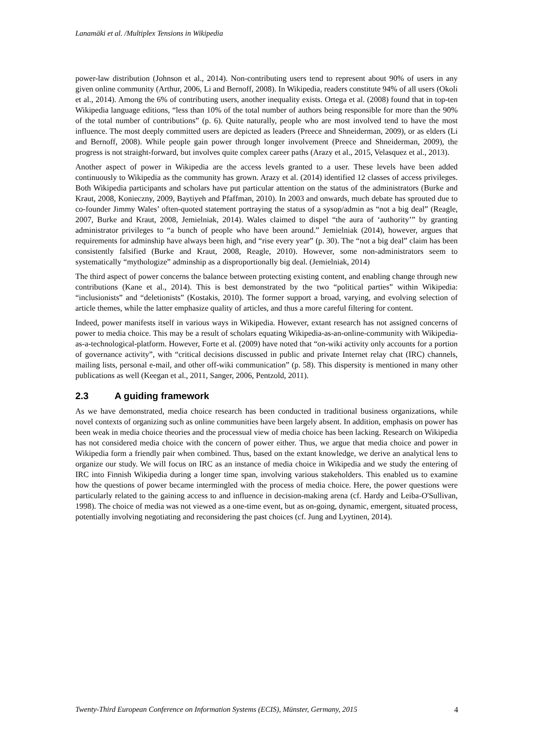Lanamäki et al. /Multiplex Tensions in Wikipedia
power-law distribution (Johnson et al., 2014). Non-contributing users tend to represent about 90% of users in any given online community (Arthur, 2006, Li and Bernoff, 2008). In Wikipedia, readers constitute 94% of all users (Okoli et al., 2014). Among the 6% of contributing users, another inequality exists. Ortega et al. (2008) found that in top-ten Wikipedia language editions, “less than 10% of the total number of authors being responsible for more than the 90% of the total number of contributions” (p. 6). Quite naturally, people who are most involved tend to have the most influence. The most deeply committed users are depicted as leaders (Preece and Shneiderman, 2009), or as elders (Li and Bernoff, 2008). While people gain power through longer involvement (Preece and Shneiderman, 2009), the progress is not straight-forward, but involves quite complex career paths (Arazy et al., 2015, Velasquez et al., 2013).
Another aspect of power in Wikipedia are the access levels granted to a user. These levels have been added continuously to Wikipedia as the community has grown. Arazy et al. (2014) identified 12 classes of access privileges. Both Wikipedia participants and scholars have put particular attention on the status of the administrators (Burke and Kraut, 2008, Konieczny, 2009, Baytiyeh and Pfaffman, 2010). In 2003 and onwards, much debate has sprouted due to co-founder Jimmy Wales’ often-quoted statement portraying the status of a sysop/admin as “not a big deal” (Reagle, 2007, Burke and Kraut, 2008, Jemielniak, 2014). Wales claimed to dispel “the aura of ‘authority’” by granting administrator privileges to “a bunch of people who have been around.” Jemielniak (2014), however, argues that requirements for adminship have always been high, and “rise every year” (p. 30). The “not a big deal” claim has been consistently falsified (Burke and Kraut, 2008, Reagle, 2010). However, some non-administrators seem to systematically “mythologize” adminship as a disproportionally big deal. (Jemielniak, 2014)
The third aspect of power concerns the balance between protecting existing content, and enabling change through new contributions (Kane et al., 2014). This is best demonstrated by the two “political parties” within Wikipedia: “inclusionists” and “deletionists” (Kostakis, 2010). The former support a broad, varying, and evolving selection of article themes, while the latter emphasize quality of articles, and thus a more careful filtering for content.
Indeed, power manifests itself in various ways in Wikipedia. However, extant research has not assigned concerns of power to media choice. This may be a result of scholars equating Wikipedia-as-an-online-community with Wikipedia-as-a-technological-platform. However, Forte et al. (2009) have noted that “on-wiki activity only accounts for a portion of governance activity”, with “critical decisions discussed in public and private Internet relay chat (IRC) channels, mailing lists, personal e-mail, and other off-wiki communication” (p. 58). This dispersity is mentioned in many other publications as well (Keegan et al., 2011, Sanger, 2006, Pentzold, 2011).
2.3 A guiding framework
As we have demonstrated, media choice research has been conducted in traditional business organizations, while novel contexts of organizing such as online communities have been largely absent. In addition, emphasis on power has been weak in media choice theories and the processual view of media choice has been lacking. Research on Wikipedia has not considered media choice with the concern of power either. Thus, we argue that media choice and power in Wikipedia form a friendly pair when combined. Thus, based on the extant knowledge, we derive an analytical lens to organize our study. We will focus on IRC as an instance of media choice in Wikipedia and we study the entering of IRC into Finnish Wikipedia during a longer time span, involving various stakeholders. This enabled us to examine how the questions of power became intermingled with the process of media choice. Here, the power questions were particularly related to the gaining access to and influence in decision-making arena (cf. Hardy and Leiba-O'Sullivan, 1998). The choice of media was not viewed as a one-time event, but as on-going, dynamic, emergent, situated process, potentially involving negotiating and reconsidering the past choices (cf. Jung and Lyytinen, 2014).
Twenty-Third European Conference on Information Systems (ECIS), Münster, Germany, 2015 4